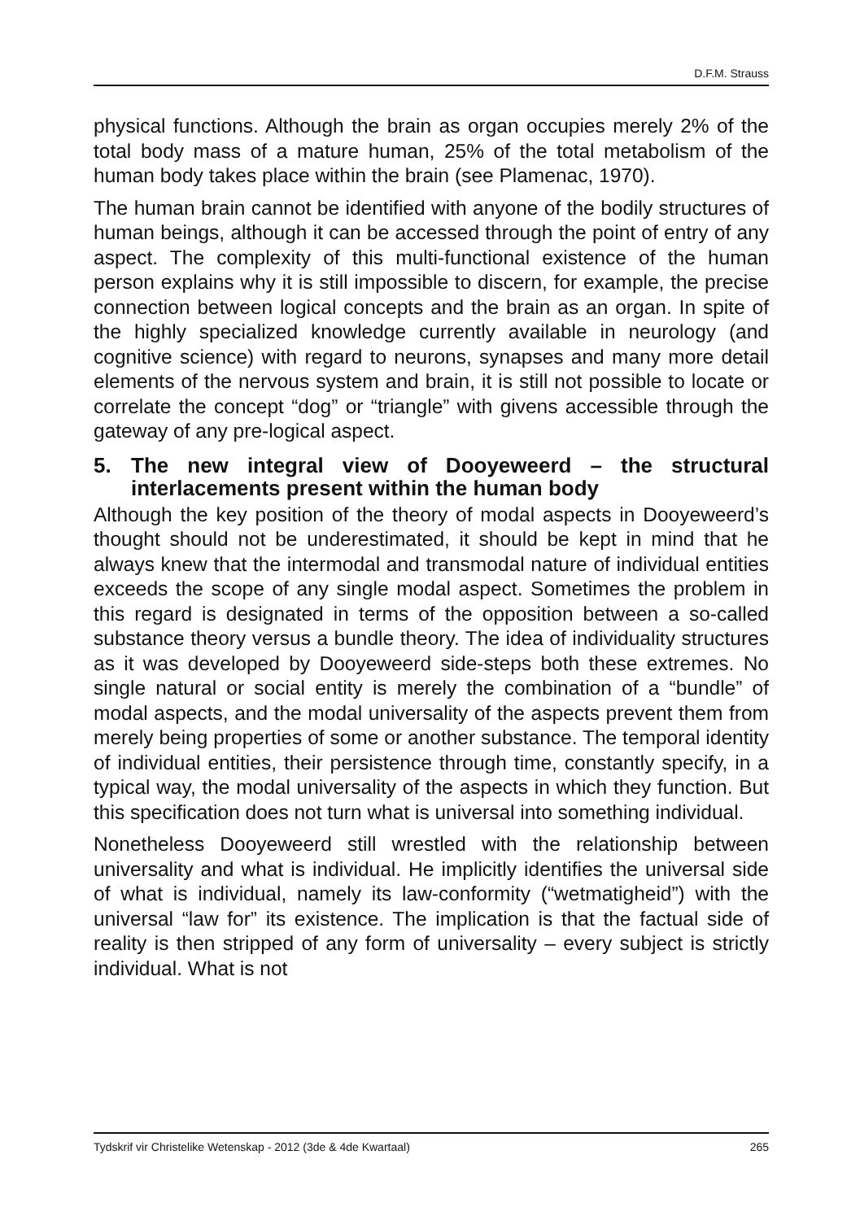D.F.M. Strauss
physical functions. Although the brain as organ occupies merely 2% of the total body mass of a mature human, 25% of the total metabolism of the human body takes place within the brain (see Plamenac, 1970).
The human brain cannot be identified with anyone of the bodily structures of human beings, although it can be accessed through the point of entry of any aspect. The complexity of this multi-functional existence of the human person explains why it is still impossible to discern, for example, the precise connection between logical concepts and the brain as an organ. In spite of the highly specialized knowledge currently available in neurology (and cognitive science) with regard to neurons, synapses and many more detail elements of the nervous system and brain, it is still not possible to locate or correlate the concept “dog” or “triangle” with givens accessible through the gateway of any pre-logical aspect.
5. The new integral view of Dooyeweerd – the structural interlacements present within the human body
Although the key position of the theory of modal aspects in Dooye­weerd’s thought should not be underestimated, it should be kept in mind that he always knew that the intermodal and transmodal nature of individual entities exceeds the scope of any single modal aspect. Sometimes the problem in this regard is designated in terms of the opposition between a so-called substance theory versus a bundle theory. The idea of individuality structures as it was developed by Dooyeweerd side-steps both these extremes. No single natural or social entity is merely the combination of a “bundle” of modal aspects, and the modal universality of the aspects prevent them from merely being properties of some or another substance. The temporal identity of individual entities, their persistence through time, constantly specify, in a typical way, the modal universality of the aspects in which they function. But this specification does not turn what is universal into something individual.
Nonetheless Dooyeweerd still wrestled with the relationship between universality and what is individual. He implicitly identifies the universal side of what is individual, namely its law-conformity (“wetmatigheid”) with the universal “law for” its existence. The implication is that the factual side of reality is then stripped of any form of universality – every subject is strictly individual. What is not
Tydskrif vir Christelike Wetenskap - 2012 (3de & 4de Kwartaal) 265